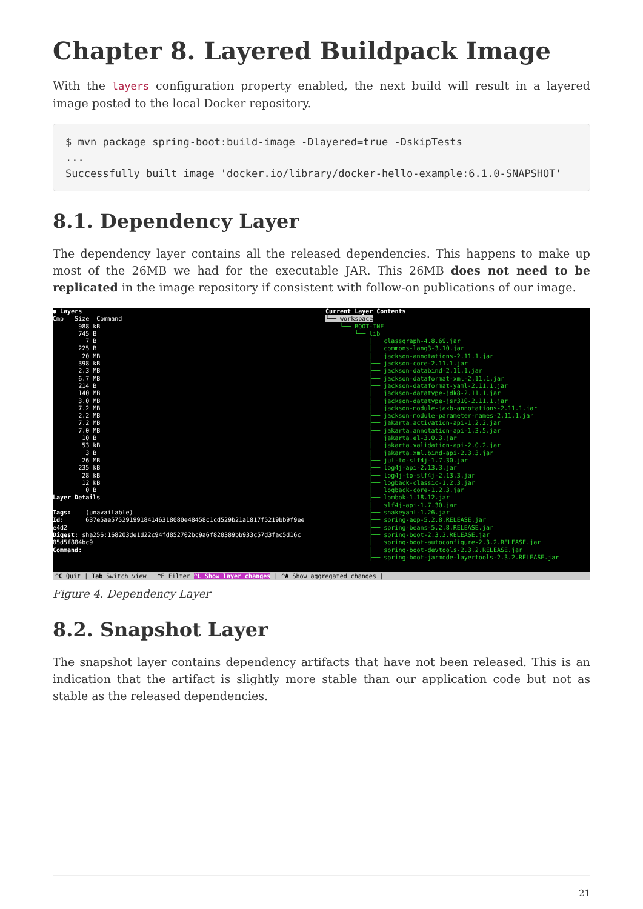Chapter 8. Layered Buildpack Image
With the layers configuration property enabled, the next build will result in a layered image posted to the local Docker repository.
$ mvn package spring-boot:build-image -Dlayered=true -DskipTests
...
Successfully built image 'docker.io/library/docker-hello-example:6.1.0-SNAPSHOT'
8.1. Dependency Layer
The dependency layer contains all the released dependencies. This happens to make up most of the 26MB we had for the executable JAR. This 26MB does not need to be replicated in the image repository if consistent with follow-on publications of our image.
● Layers Cmp Size Command 988 kB 745 B 7 B 225 B 20 MB 398 kB 2.3 MB 6.7 MB 214 B 140 MB 3.0 MB 7.2 MB 2.2 MB 7.2 MB 7.0 MB 10 B 53 kB 3 B 26 MB 235 kB 28 kB 12 kB 0 B Layer Details Tags: (unavailable) Id: 637e5ae57529199184146318080e48458c1cd529b21a1817f5219bb9f9ee e4d2 Digest: sha256:168203de1d22c94fd852702bc9a6f820389bb933c57d3fac5d16c 85d5f884bc9 Command:
Current Layer Contents └── workspace └── BOOT-INF └── lib ├── classgraph-4.8.69.jar ├── commons-lang3-3.10.jar ├── jackson-annotations-2.11.1.jar ├── jackson-core-2.11.1.jar ├── jackson-databind-2.11.1.jar ├── jackson-dataformat-xml-2.11.1.jar ├── jackson-dataformat-yaml-2.11.1.jar ├── jackson-datatype-jdk8-2.11.1.jar ├── jackson-datatype-jsr310-2.11.1.jar ├── jackson-module-jaxb-annotations-2.11.1.jar ├── jackson-module-parameter-names-2.11.1.jar ├── jakarta.activation-api-1.2.2.jar ├── jakarta.annotation-api-1.3.5.jar ├── jakarta.el-3.0.3.jar ├── jakarta.validation-api-2.0.2.jar ├── jakarta.xml.bind-api-2.3.3.jar ├── jul-to-slf4j-1.7.30.jar ├── log4j-api-2.13.3.jar ├── log4j-to-slf4j-2.13.3.jar ├── logback-classic-1.2.3.jar ├── logback-core-1.2.3.jar ├── lombok-1.18.12.jar ├── slf4j-api-1.7.30.jar ├── snakeyaml-1.26.jar ├── spring-aop-5.2.8.RELEASE.jar ├── spring-beans-5.2.8.RELEASE.jar ├── spring-boot-2.3.2.RELEASE.jar ├── spring-boot-autoconfigure-2.3.2.RELEASE.jar ├── spring-boot-devtools-2.3.2.RELEASE.jar ├── spring-boot-jarmode-layertools-2.3.2.RELEASE.jar
^C Quit | Tab Switch view | ^F Filter ^L Show layer changes | ^A Show aggregated changes |
Figure 4. Dependency Layer
8.2. Snapshot Layer
The snapshot layer contains dependency artifacts that have not been released. This is an indication that the artifact is slightly more stable than our application code but not as stable as the released dependencies.
21